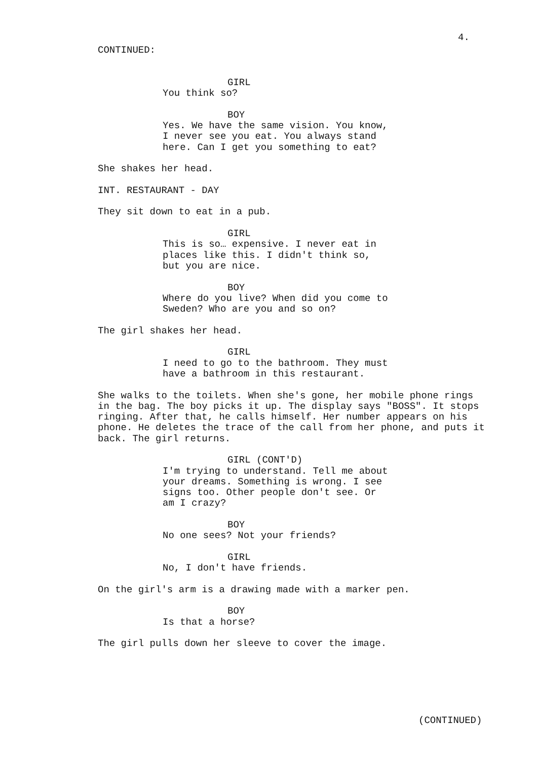4.
CONTINUED:
GIRL
You think so?
BOY
Yes. We have the same vision. You know, I never see you eat. You always stand here. Can I get you something to eat?
She shakes her head.
INT. RESTAURANT - DAY
They sit down to eat in a pub.
GIRL
This is so… expensive. I never eat in places like this. I didn't think so, but you are nice.
BOY
Where do you live? When did you come to Sweden? Who are you and so on?
The girl shakes her head.
GIRL
I need to go to the bathroom. They must have a bathroom in this restaurant.
She walks to the toilets. When she's gone, her mobile phone rings in the bag. The boy picks it up. The display says "BOSS". It stops ringing. After that, he calls himself. Her number appears on his phone. He deletes the trace of the call from her phone, and puts it back. The girl returns.
GIRL (CONT'D)
I'm trying to understand. Tell me about your dreams. Something is wrong. I see signs too. Other people don't see. Or am I crazy?
BOY
No one sees? Not your friends?
GIRL
No, I don't have friends.
On the girl's arm is a drawing made with a marker pen.
BOY
Is that a horse?
The girl pulls down her sleeve to cover the image.
(CONTINUED)